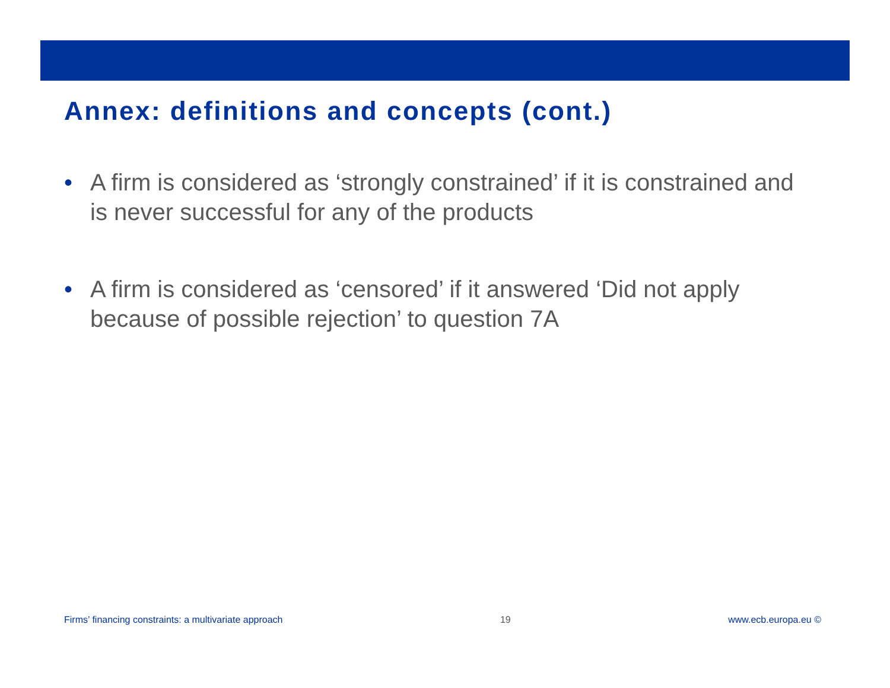Annex: definitions and concepts (cont.)
• A firm is considered as ‘strongly constrained’ if it is constrained and is never successful for any of the products
• A firm is considered as ‘censored’ if it answered ‘Did not apply because of possible rejection’ to question 7A
Firms’ financing constraints: a multivariate approach 19 www.ecb.europa.eu ©